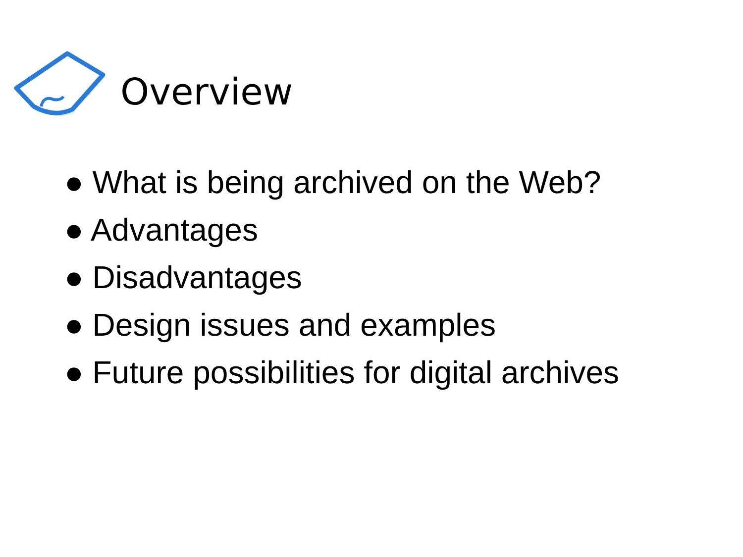Overview
● What is being archived on the Web?
● Advantages
● Disadvantages
● Design issues and examples
● Future possibilities for digital archives